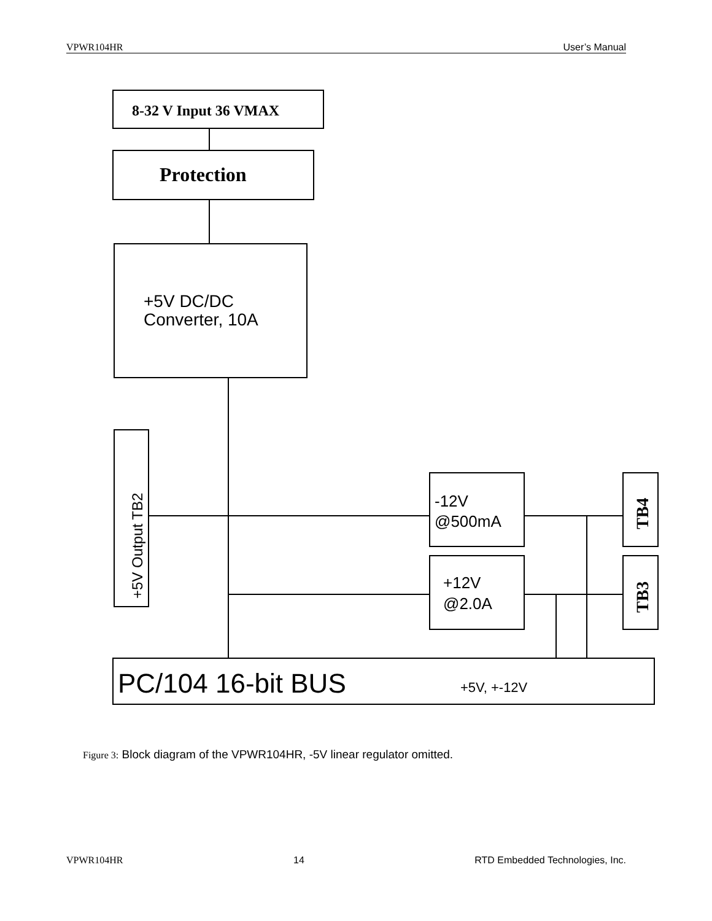VPWR104HR User’s Manual
8-32 V Input 36 VMAX
Protection
+5V DC/DC
Converter, 10A
+5V Output TB2
-12V
@500mA
+12V
@2.0A
TB4
TB3
PC/104 16-bit BUS
+5V, +-12V
Figure 3: Block diagram of the VPWR104HR, -5V linear regulator omitted.
VPWR104HR 14 RTD Embedded Technologies, Inc.